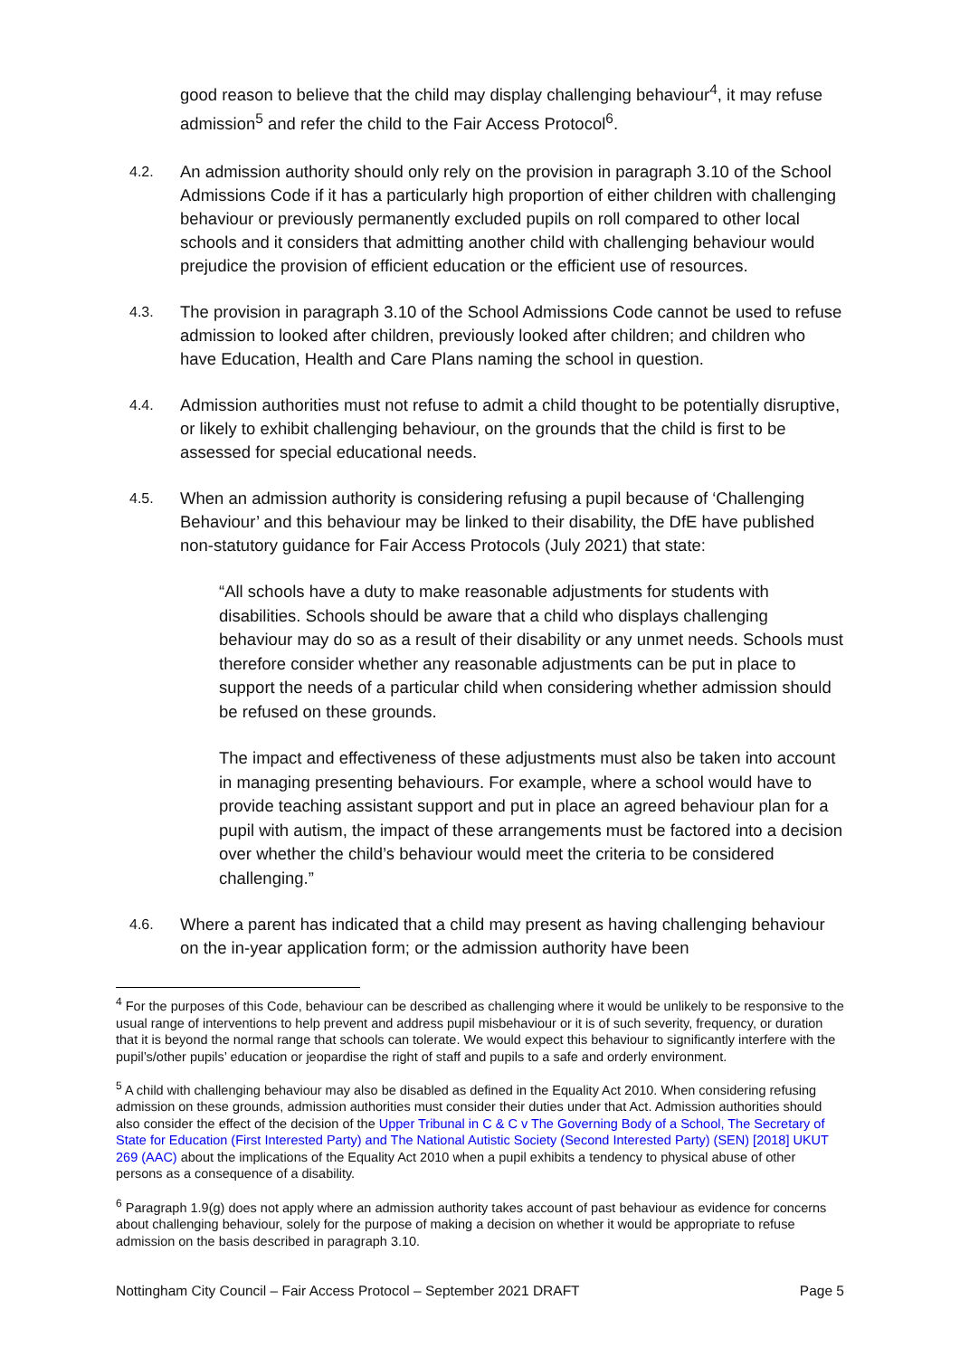good reason to believe that the child may display challenging behaviour<sup>4</sup>, it may refuse admission<sup>5</sup> and refer the child to the Fair Access Protocol<sup>6</sup>.
4.2.
An admission authority should only rely on the provision in paragraph 3.10 of the School Admissions Code if it has a particularly high proportion of either children with challenging behaviour or previously permanently excluded pupils on roll compared to other local schools and it considers that admitting another child with challenging behaviour would prejudice the provision of efficient education or the efficient use of resources.
4.3.
The provision in paragraph 3.10 of the School Admissions Code cannot be used to refuse admission to looked after children, previously looked after children; and children who have Education, Health and Care Plans naming the school in question.
4.4.
Admission authorities must not refuse to admit a child thought to be potentially disruptive, or likely to exhibit challenging behaviour, on the grounds that the child is first to be assessed for special educational needs.
4.5.
When an admission authority is considering refusing a pupil because of ‘Challenging Behaviour’ and this behaviour may be linked to their disability, the DfE have published non-statutory guidance for Fair Access Protocols (July 2021) that state:
“All schools have a duty to make reasonable adjustments for students with disabilities. Schools should be aware that a child who displays challenging behaviour may do so as a result of their disability or any unmet needs. Schools must therefore consider whether any reasonable adjustments can be put in place to support the needs of a particular child when considering whether admission should be refused on these grounds.
The impact and effectiveness of these adjustments must also be taken into account in managing presenting behaviours. For example, where a school would have to provide teaching assistant support and put in place an agreed behaviour plan for a pupil with autism, the impact of these arrangements must be factored into a decision over whether the child’s behaviour would meet the criteria to be considered challenging.”
4.6.
Where a parent has indicated that a child may present as having challenging behaviour on the in-year application form; or the admission authority have been
<sup>4</sup> For the purposes of this Code, behaviour can be described as challenging where it would be unlikely to be responsive to the usual range of interventions to help prevent and address pupil misbehaviour or it is of such severity, frequency, or duration that it is beyond the normal range that schools can tolerate. We would expect this behaviour to significantly interfere with the pupil’s/other pupils’ education or jeopardise the right of staff and pupils to a safe and orderly environment.
<sup>5</sup> A child with challenging behaviour may also be disabled as defined in the Equality Act 2010. When considering refusing admission on these grounds, admission authorities must consider their duties under that Act. Admission authorities should also consider the effect of the decision of the Upper Tribunal in C & C v The Governing Body of a School, The Secretary of State for Education (First Interested Party) and The National Autistic Society (Second Interested Party) (SEN) [2018] UKUT 269 (AAC) about the implications of the Equality Act 2010 when a pupil exhibits a tendency to physical abuse of other persons as a consequence of a disability.
<sup>6</sup> Paragraph 1.9(g) does not apply where an admission authority takes account of past behaviour as evidence for concerns about challenging behaviour, solely for the purpose of making a decision on whether it would be appropriate to refuse admission on the basis described in paragraph 3.10.
Nottingham City Council – Fair Access Protocol – September 2021 DRAFT Page 5